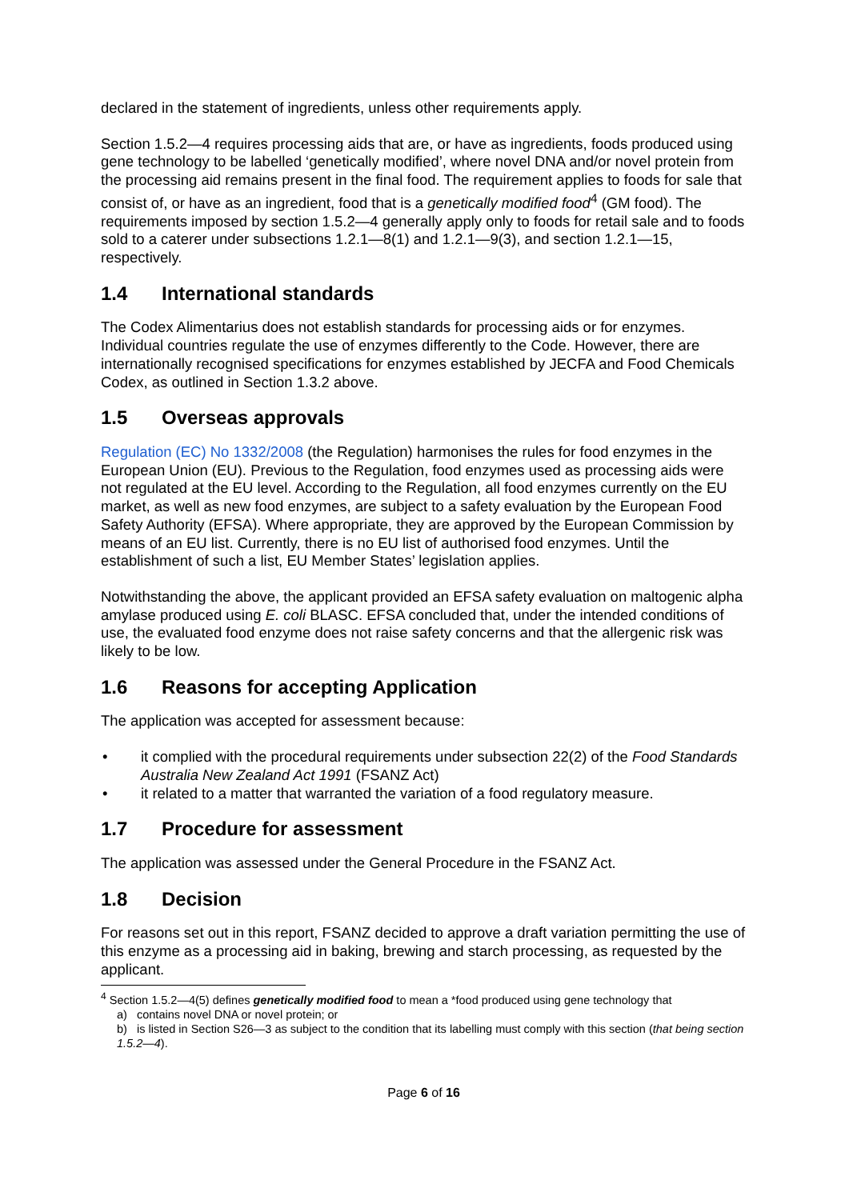declared in the statement of ingredients, unless other requirements apply.
Section 1.5.2—4 requires processing aids that are, or have as ingredients, foods produced using gene technology to be labelled ‘genetically modified’, where novel DNA and/or novel protein from the processing aid remains present in the final food. The requirement applies to foods for sale that consist of, or have as an ingredient, food that is a genetically modified food<sup>4</sup> (GM food). The requirements imposed by section 1.5.2—4 generally apply only to foods for retail sale and to foods sold to a caterer under subsections 1.2.1—8(1) and 1.2.1—9(3), and section 1.2.1—15, respectively.
1.4 International standards
The Codex Alimentarius does not establish standards for processing aids or for enzymes. Individual countries regulate the use of enzymes differently to the Code. However, there are internationally recognised specifications for enzymes established by JECFA and Food Chemicals Codex, as outlined in Section 1.3.2 above.
1.5 Overseas approvals
Regulation (EC) No 1332/2008 (the Regulation) harmonises the rules for food enzymes in the European Union (EU). Previous to the Regulation, food enzymes used as processing aids were not regulated at the EU level. According to the Regulation, all food enzymes currently on the EU market, as well as new food enzymes, are subject to a safety evaluation by the European Food Safety Authority (EFSA). Where appropriate, they are approved by the European Commission by means of an EU list. Currently, there is no EU list of authorised food enzymes. Until the establishment of such a list, EU Member States’ legislation applies.
Notwithstanding the above, the applicant provided an EFSA safety evaluation on maltogenic alpha amylase produced using E. coli BLASC. EFSA concluded that, under the intended conditions of use, the evaluated food enzyme does not raise safety concerns and that the allergenic risk was likely to be low.
1.6 Reasons for accepting Application
The application was accepted for assessment because:
it complied with the procedural requirements under subsection 22(2) of the Food Standards Australia New Zealand Act 1991 (FSANZ Act)
it related to a matter that warranted the variation of a food regulatory measure.
1.7 Procedure for assessment
The application was assessed under the General Procedure in the FSANZ Act.
1.8 Decision
For reasons set out in this report, FSANZ decided to approve a draft variation permitting the use of this enzyme as a processing aid in baking, brewing and starch processing, as requested by the applicant.
<sup>4</sup> Section 1.5.2—4(5) defines genetically modified food to mean a *food produced using gene technology that
a) contains novel DNA or novel protein; or
b) is listed in Section S26—3 as subject to the condition that its labelling must comply with this section (that being section 1.5.2—4).
Page 6 of 16